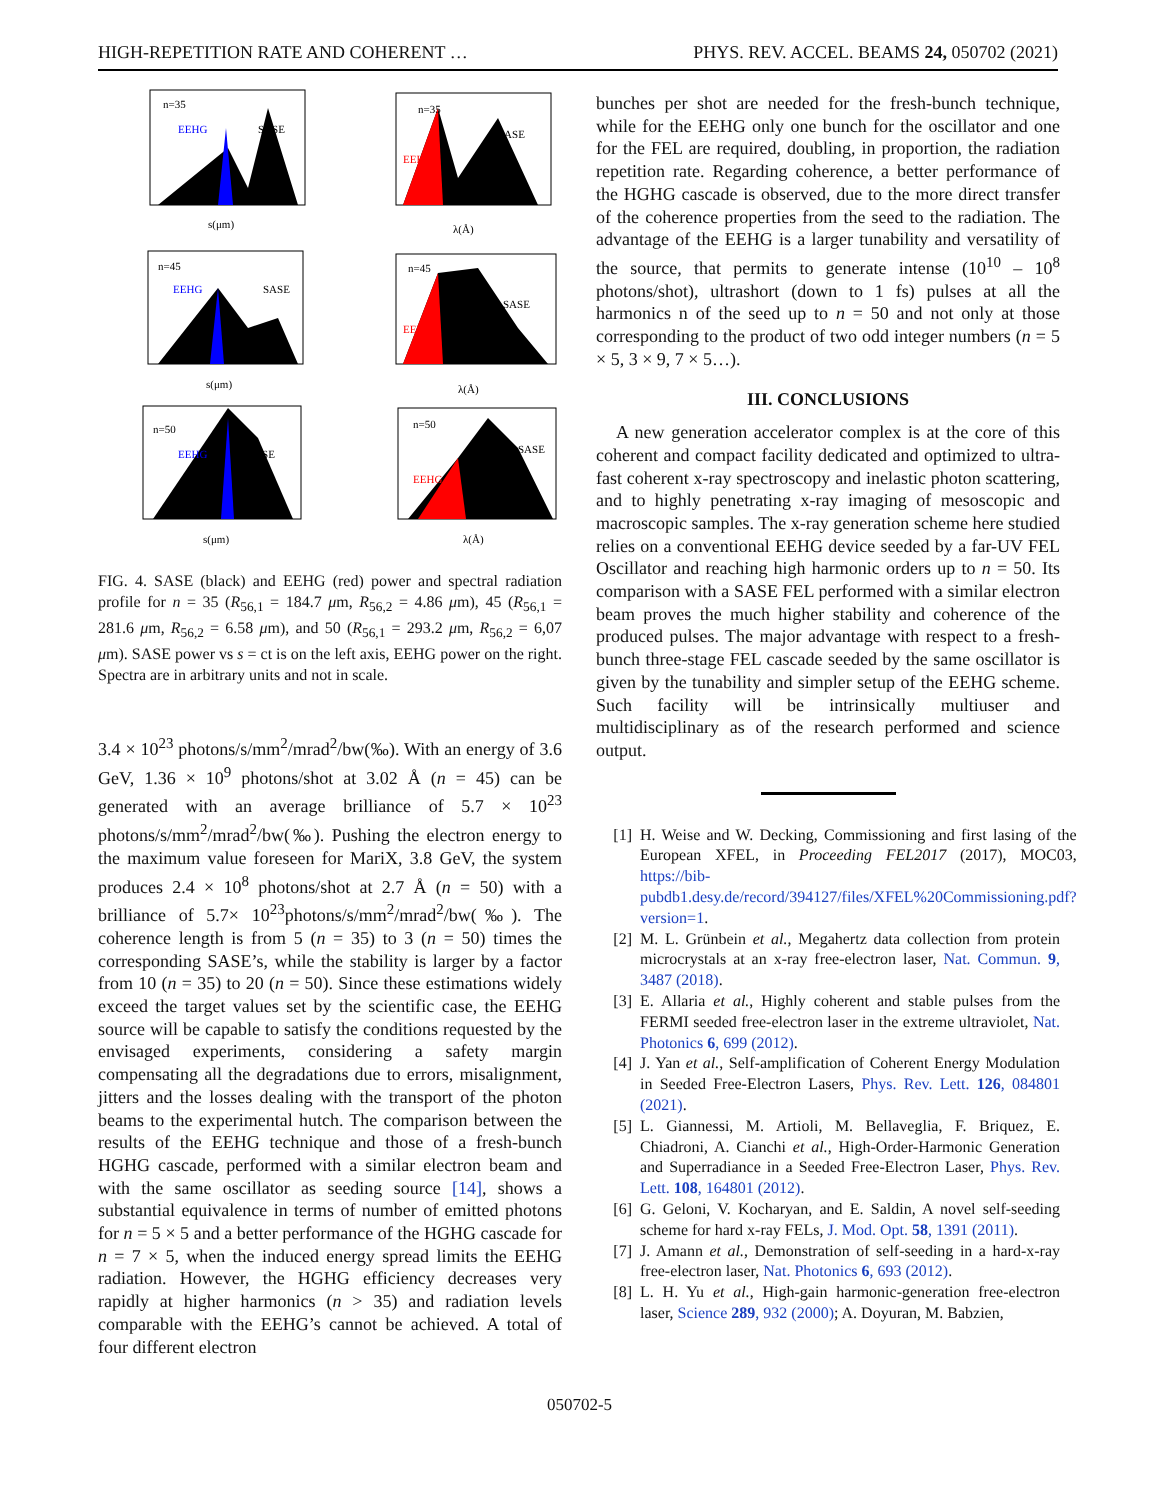HIGH-REPETITION RATE AND COHERENT … PHYS. REV. ACCEL. BEAMS 24, 050702 (2021)
n=35
SASE
EEHG
n=35
SASE
EEHG
n=45
SASE
EEHG
n=45
SASE
EEHG
n=50
SASE
EEHG
n=50
SASE
EEHG
s(μm)
λ(Å)
s(μm)
λ(Å)
s(μm)
λ(Å)
FIG. 4. SASE (black) and EEHG (red) power and spectral radiation profile for n = 35 (R<sub>56,1</sub> = 184.7 μm, R<sub>56,2</sub> = 4.86 μm), 45 (R<sub>56,1</sub> = 281.6 μm, R<sub>56,2</sub> = 6.58 μm), and 50 (R<sub>56,1</sub> = 293.2 μm, R<sub>56,2</sub> = 6,07 μm). SASE power vs s = ct is on the left axis, EEHG power on the right. Spectra are in arbitrary units and not in scale.
3.4 × 10<sup>23</sup> photons/s/mm<sup>2</sup>/mrad<sup>2</sup>/bw(‰). With an energy of 3.6 GeV, 1.36 × 10<sup>9</sup> photons/shot at 3.02 Å (n = 45) can be generated with an average brilliance of 5.7 × 10<sup>23</sup> photons/s/mm<sup>2</sup>/mrad<sup>2</sup>/bw(‰). Pushing the electron energy to the maximum value foreseen for MariX, 3.8 GeV, the system produces 2.4 × 10<sup>8</sup> photons/shot at 2.7 Å (n = 50) with a brilliance of 5.7× 10<sup>23</sup>photons/s/mm<sup>2</sup>/mrad<sup>2</sup>/bw(‰). The coherence length is from 5 (n = 35) to 3 (n = 50) times the corresponding SASE’s, while the stability is larger by a factor from 10 (n = 35) to 20 (n = 50). Since these estimations widely exceed the target values set by the scientific case, the EEHG source will be capable to satisfy the conditions requested by the envisaged experiments, considering a safety margin compensating all the degradations due to errors, misalignment, jitters and the losses dealing with the transport of the photon beams to the experimental hutch. The comparison between the results of the EEHG technique and those of a fresh-bunch HGHG cascade, performed with a similar electron beam and with the same oscillator as seeding source [14], shows a substantial equivalence in terms of number of emitted photons for n = 5 × 5 and a better performance of the HGHG cascade for n = 7 × 5, when the induced energy spread limits the EEHG radiation. However, the HGHG efficiency decreases very rapidly at higher harmonics (n > 35) and radiation levels comparable with the EEHG’s cannot be achieved. A total of four different electron
bunches per shot are needed for the fresh-bunch technique, while for the EEHG only one bunch for the oscillator and one for the FEL are required, doubling, in proportion, the radiation repetition rate. Regarding coherence, a better performance of the HGHG cascade is observed, due to the more direct transfer of the coherence properties from the seed to the radiation. The advantage of the EEHG is a larger tunability and versatility of the source, that permits to generate intense (10<sup>10</sup> – 10<sup>8</sup> photons/shot), ultrashort (down to 1 fs) pulses at all the harmonics n of the seed up to n = 50 and not only at those corresponding to the product of two odd integer numbers (n = 5 × 5, 3 × 9, 7 × 5…).
III. CONCLUSIONS
A new generation accelerator complex is at the core of this coherent and compact facility dedicated and optimized to ultra-fast coherent x-ray spectroscopy and inelastic photon scattering, and to highly penetrating x-ray imaging of mesoscopic and macroscopic samples. The x-ray generation scheme here studied relies on a conventional EEHG device seeded by a far-UV FEL Oscillator and reaching high harmonic orders up to n = 50. Its comparison with a SASE FEL performed with a similar electron beam proves the much higher stability and coherence of the produced pulses. The major advantage with respect to a fresh-bunch three-stage FEL cascade seeded by the same oscillator is given by the tunability and simpler setup of the EEHG scheme. Such facility will be intrinsically multiuser and multidisciplinary as of the research performed and science output.
[1] H. Weise and W. Decking, Commissioning and first lasing of the European XFEL, in Proceeding FEL2017 (2017), MOC03, https://bib-pubdb1.desy.de/record/394127/files/XFEL%20Commissioning.pdf?version=1.
[2] M. L. Grünbein et al., Megahertz data collection from protein microcrystals at an x-ray free-electron laser, Nat. Commun. 9, 3487 (2018).
[3] E. Allaria et al., Highly coherent and stable pulses from the FERMI seeded free-electron laser in the extreme ultraviolet, Nat. Photonics 6, 699 (2012).
[4] J. Yan et al., Self-amplification of Coherent Energy Modulation in Seeded Free-Electron Lasers, Phys. Rev. Lett. 126, 084801 (2021).
[5] L. Giannessi, M. Artioli, M. Bellaveglia, F. Briquez, E. Chiadroni, A. Cianchi et al., High-Order-Harmonic Generation and Superradiance in a Seeded Free-Electron Laser, Phys. Rev. Lett. 108, 164801 (2012).
[6] G. Geloni, V. Kocharyan, and E. Saldin, A novel self-seeding scheme for hard x-ray FELs, J. Mod. Opt. 58, 1391 (2011).
[7] J. Amann et al., Demonstration of self-seeding in a hard-x-ray free-electron laser, Nat. Photonics 6, 693 (2012).
[8] L. H. Yu et al., High-gain harmonic-generation free-electron laser, Science 289, 932 (2000); A. Doyuran, M. Babzien,
050702-5